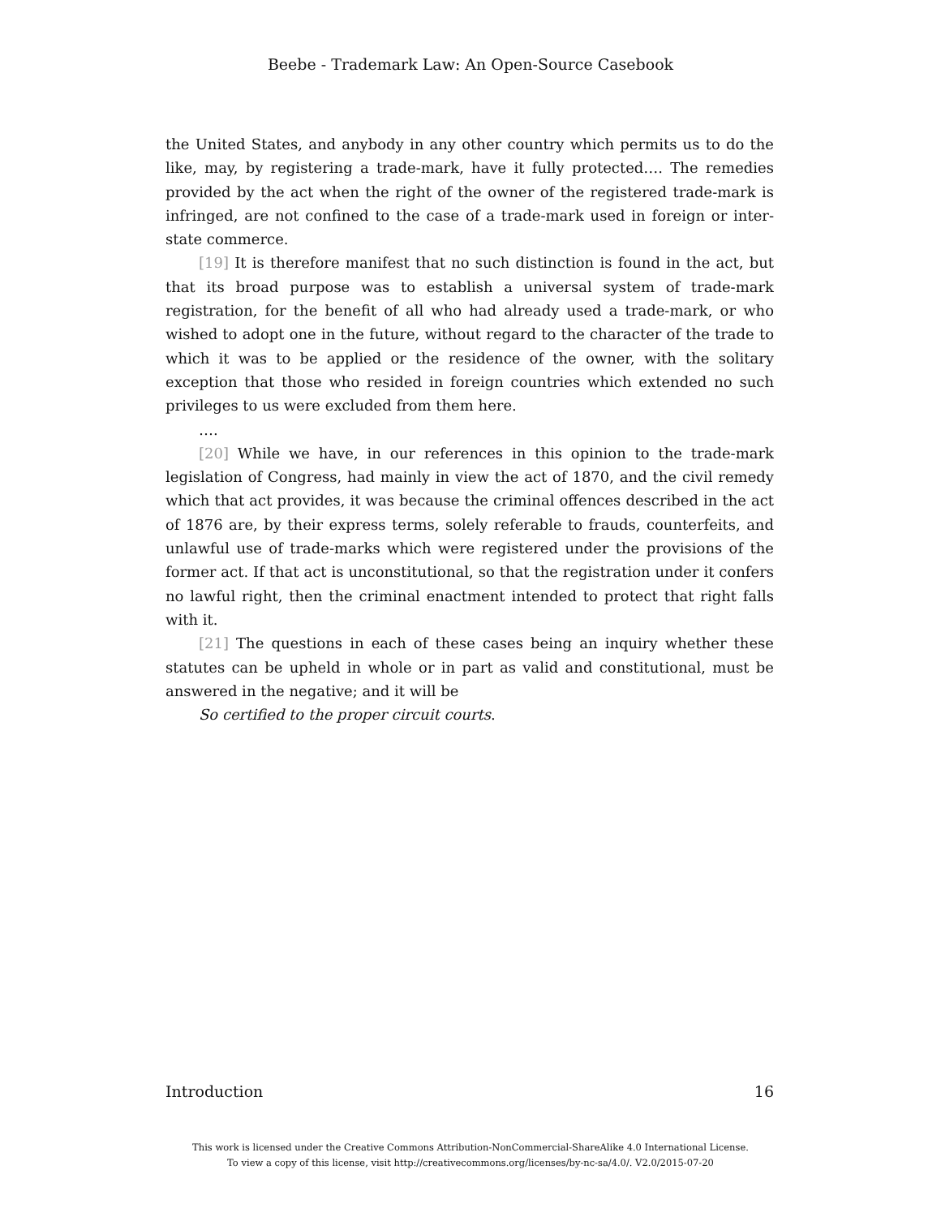Beebe - Trademark Law: An Open-Source Casebook
the United States, and anybody in any other country which permits us to do the like, may, by registering a trade-mark, have it fully protected…. The remedies provided by the act when the right of the owner of the registered trade-mark is infringed, are not confined to the case of a trade-mark used in foreign or inter-state commerce.
[19] It is therefore manifest that no such distinction is found in the act, but that its broad purpose was to establish a universal system of trade-mark registration, for the benefit of all who had already used a trade-mark, or who wished to adopt one in the future, without regard to the character of the trade to which it was to be applied or the residence of the owner, with the solitary exception that those who resided in foreign countries which extended no such privileges to us were excluded from them here.
….
[20] While we have, in our references in this opinion to the trade-mark legislation of Congress, had mainly in view the act of 1870, and the civil remedy which that act provides, it was because the criminal offences described in the act of 1876 are, by their express terms, solely referable to frauds, counterfeits, and unlawful use of trade-marks which were registered under the provisions of the former act. If that act is unconstitutional, so that the registration under it confers no lawful right, then the criminal enactment intended to protect that right falls with it.
[21] The questions in each of these cases being an inquiry whether these statutes can be upheld in whole or in part as valid and constitutional, must be answered in the negative; and it will be
So certified to the proper circuit courts.
Introduction 16
This work is licensed under the Creative Commons Attribution-NonCommercial-ShareAlike 4.0 International License.
To view a copy of this license, visit http://creativecommons.org/licenses/by-nc-sa/4.0/. V2.0/2015-07-20